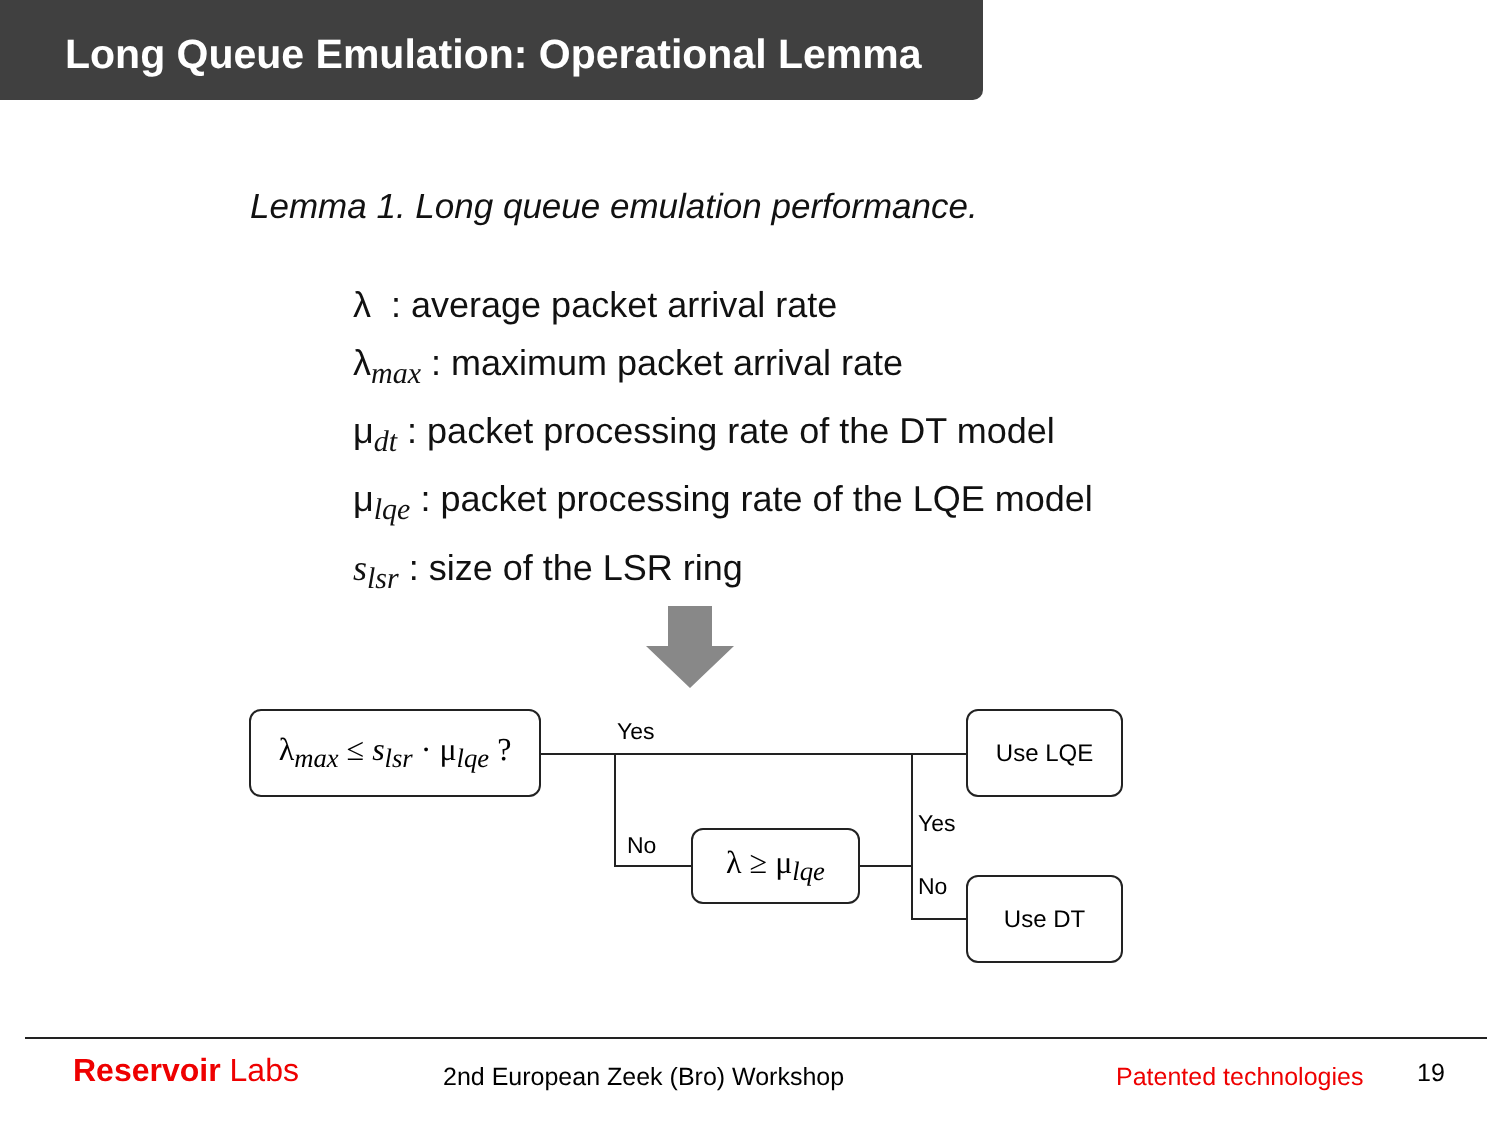Long Queue Emulation: Operational Lemma
Lemma 1. Long queue emulation performance.
λ : average packet arrival rate
λ<sub>max</sub> : maximum packet arrival rate
μ<sub>dt</sub> : packet processing rate of the DT model
μ<sub>lqe</sub> : packet processing rate of the LQE model
s<sub>lsr</sub> : size of the LSR ring
λ<sub>max</sub> ≤ s<sub>lsr</sub> · μ<sub>lqe</sub> ?
λ ≥ μ<sub>lqe</sub>
Use LQE
Use DT
Yes
No
Yes
No
Reservoir Labs
2nd European Zeek (Bro) Workshop
Patented technologies 19